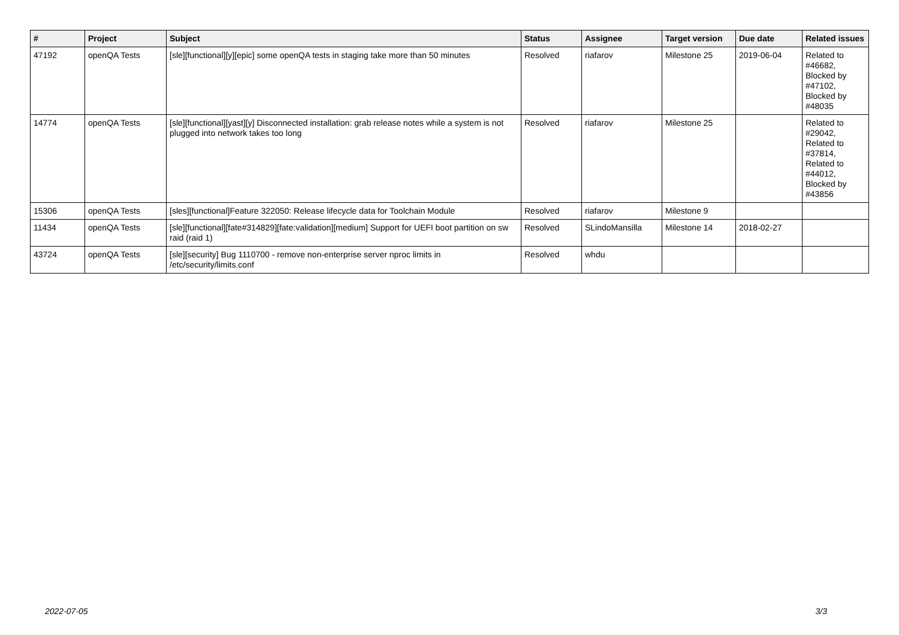| # | Project | Subject | Status | Assignee | Target version | Due date | Related issues |
| --- | --- | --- | --- | --- | --- | --- | --- |
| 47192 | openQA Tests | [sle][functional][y][epic] some openQA tests in staging take more than 50 minutes | Resolved | riafarov | Milestone 25 | 2019-06-04 | Related to #46682, Blocked by #47102, Blocked by #48035 |
| 14774 | openQA Tests | [sle][functional][yast][y] Disconnected installation: grab release notes while a system is not plugged into network takes too long | Resolved | riafarov | Milestone 25 | | Related to #29042, Related to #37814, Related to #44012, Blocked by #43856 |
| 15306 | openQA Tests | [sles][functional]Feature 322050: Release lifecycle data for Toolchain Module | Resolved | riafarov | Milestone 9 | | |
| 11434 | openQA Tests | [sle][functional][fate#314829][fate:validation][medium] Support for UEFI boot partition on sw raid (raid 1) | Resolved | SLindoMansilla | Milestone 14 | 2018-02-27 | |
| 43724 | openQA Tests | [sle][security] Bug 1110700 - remove non-enterprise server nproc limits in /etc/security/limits.conf | Resolved | whdu | | | |
2022-07-05 3/3